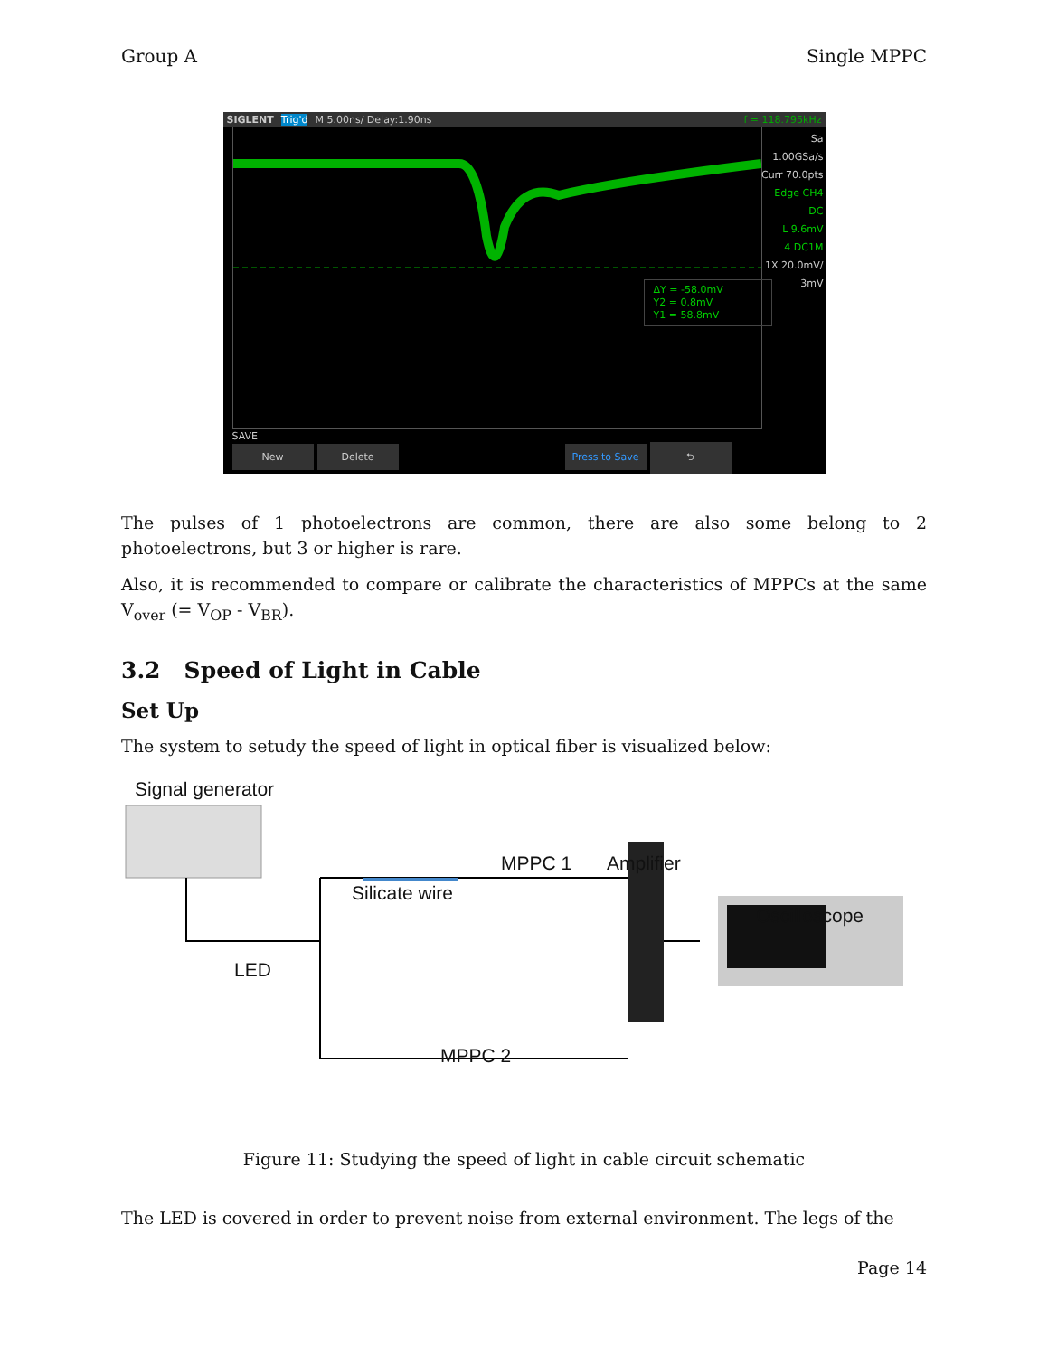Group A Single MPPC
SIGLENT Trig'd M 5.00ns/ Delay:1.90ns f = 118.795kHz
Sa 1.00GSa/s
Curr 70.0pts
Edge CH4
DC
L 9.6mV
4 DC1M
1X 20.0mV/
3mV
ΔY = -58.0mV
Y2 = 0.8mV
Y1 = 58.8mV
SAVE
New Delete Press to Save ⮌
The pulses of 1 photoelectrons are common, there are also some belong to 2 photoelectrons, but 3 or higher is rare.
Also, it is recommended to compare or calibrate the characteristics of MPPCs at the same V<sub>over</sub> (= V<sub>OP</sub> - V<sub>BR</sub>).
3.2 Speed of Light in Cable
Set Up
The system to setudy the speed of light in optical fiber is visualized below:
Signal generator
Silicate wire
MPPC 1 Amplifier
Oscilloscope
LED
MPPC 2
Figure 11: Studying the speed of light in cable circuit schematic
The LED is covered in order to prevent noise from external environment. The legs of the
Page 14